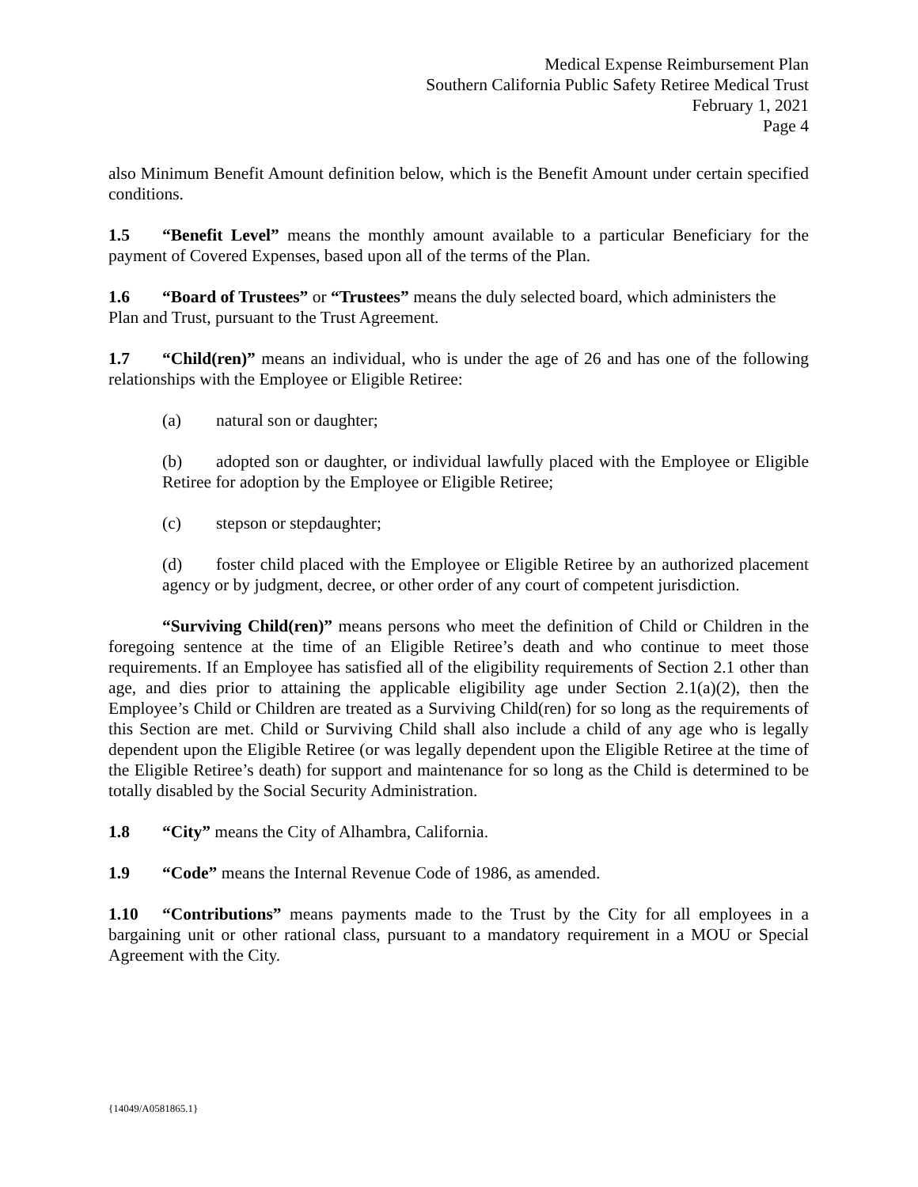Medical Expense Reimbursement Plan
Southern California Public Safety Retiree Medical Trust
February 1, 2021
Page 4
also Minimum Benefit Amount definition below, which is the Benefit Amount under certain specified conditions.
1.5 “Benefit Level” means the monthly amount available to a particular Beneficiary for the payment of Covered Expenses, based upon all of the terms of the Plan.
1.6 “Board of Trustees” or “Trustees” means the duly selected board, which administers the Plan and Trust, pursuant to the Trust Agreement.
1.7 “Child(ren)” means an individual, who is under the age of 26 and has one of the following relationships with the Employee or Eligible Retiree:
(a) natural son or daughter;
(b) adopted son or daughter, or individual lawfully placed with the Employee or Eligible Retiree for adoption by the Employee or Eligible Retiree;
(c) stepson or stepdaughter;
(d) foster child placed with the Employee or Eligible Retiree by an authorized placement agency or by judgment, decree, or other order of any court of competent jurisdiction.
“Surviving Child(ren)” means persons who meet the definition of Child or Children in the foregoing sentence at the time of an Eligible Retiree’s death and who continue to meet those requirements. If an Employee has satisfied all of the eligibility requirements of Section 2.1 other than age, and dies prior to attaining the applicable eligibility age under Section 2.1(a)(2), then the Employee’s Child or Children are treated as a Surviving Child(ren) for so long as the requirements of this Section are met. Child or Surviving Child shall also include a child of any age who is legally dependent upon the Eligible Retiree (or was legally dependent upon the Eligible Retiree at the time of the Eligible Retiree’s death) for support and maintenance for so long as the Child is determined to be totally disabled by the Social Security Administration.
1.8 “City” means the City of Alhambra, California.
1.9 “Code” means the Internal Revenue Code of 1986, as amended.
1.10 “Contributions” means payments made to the Trust by the City for all employees in a bargaining unit or other rational class, pursuant to a mandatory requirement in a MOU or Special Agreement with the City.
{14049/A0581865.1}